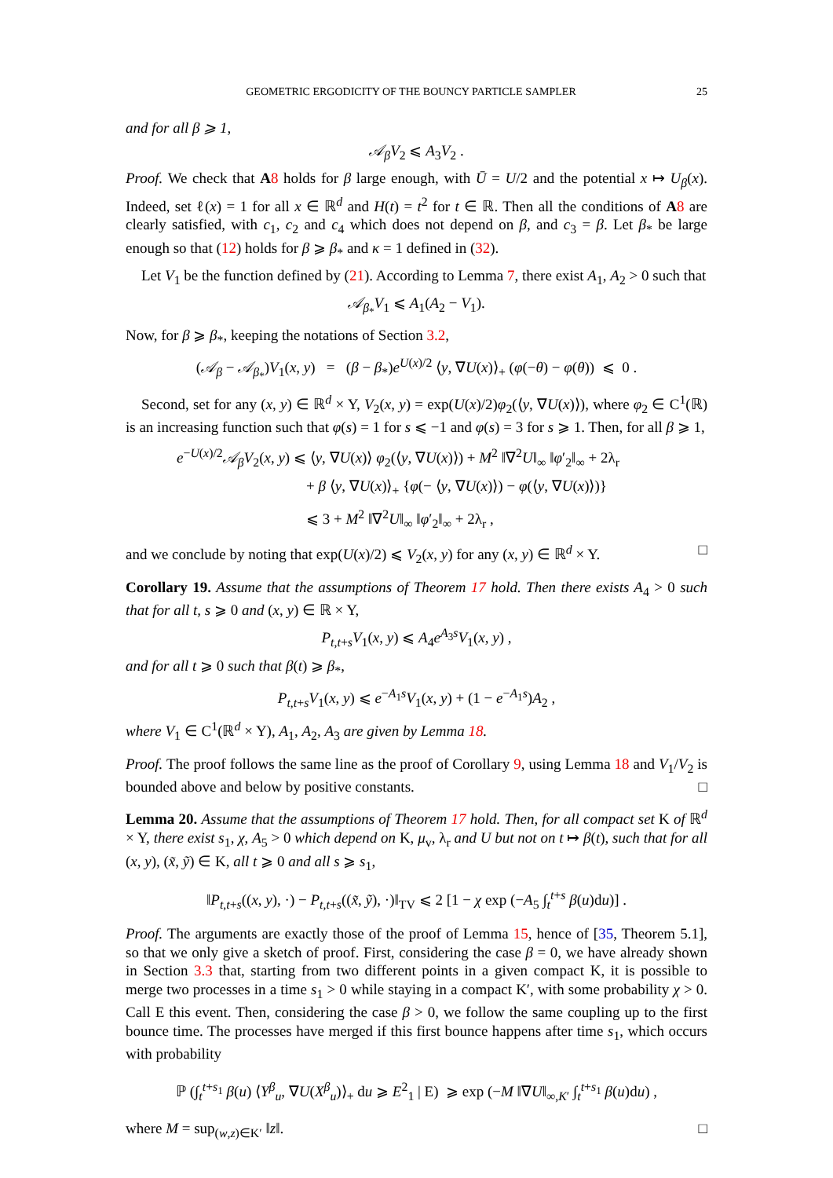GEOMETRIC ERGODICITY OF THE BOUNCY PARTICLE SAMPLER 25
and for all β ⩾ 1,
𝒜<sub>β</sub>V<sub>2</sub> ⩽ A<sub>3</sub>V<sub>2</sub> .
Proof. We check that A 8 holds for β large enough, with Ū = U/2 and the potential x ↦ U<sub>β</sub>(x). Indeed, set ℓ(x) = 1 for all x ∈ ℝ<sup>d</sup> and H(t) = t<sup>2</sup> for t ∈ ℝ. Then all the conditions of A 8 are clearly satisfied, with c<sub>1</sub>, c<sub>2</sub> and c<sub>4</sub> which does not depend on β, and c<sub>3</sub> = β. Let β<sub>*</sub> be large enough so that (12) holds for β ⩾ β<sub>*</sub> and κ = 1 defined in (32).
Let V<sub>1</sub> be the function defined by (21). According to Lemma 7, there exist A<sub>1</sub>, A<sub>2</sub> > 0 such that
𝒜<sub>β<sub>*</sub></sub>V<sub>1</sub> ⩽ A<sub>1</sub>(A<sub>2</sub> − V<sub>1</sub>).
Now, for β ⩾ β<sub>*</sub>, keeping the notations of Section 3.2,
(𝒜<sub>β</sub> − 𝒜<sub>β<sub>*</sub></sub>)V<sub>1</sub>(x, y) = (β − β<sub>*</sub>)e<sup>U(x)/2</sup> ⟨y, ∇U(x)⟩<sub>+</sub> (φ(−θ) − φ(θ)) ⩽ 0 .
Second, set for any (x, y) ∈ ℝ<sup>d</sup> × Y, V<sub>2</sub>(x, y) = exp(U(x)/2)φ<sub>2</sub>(⟨y, ∇U(x)⟩), where φ<sub>2</sub> ∈ C<sup>1</sup>(ℝ) is an increasing function such that φ(s) = 1 for s ⩽ −1 and φ(s) = 3 for s ⩾ 1. Then, for all β ⩾ 1,
e<sup>−U(x)/2</sup>𝒜<sub>β</sub>V<sub>2</sub>(x, y) ⩽ ⟨y, ∇U(x)⟩ φ<sub>2</sub>(⟨y, ∇U(x)⟩) + M<sup>2</sup> ‖∇<sup>2</sup>U‖<sub>∞</sub> ‖φ′<sub>2</sub>‖<sub>∞</sub> + 2λ<sub>r</sub>
+ β ⟨y, ∇U(x)⟩<sub>+</sub> {φ(− ⟨y, ∇U(x)⟩) − φ(⟨y, ∇U(x)⟩)}
⩽ 3 + M<sup>2</sup> ‖∇<sup>2</sup>U‖<sub>∞</sub> ‖φ′<sub>2</sub>‖<sub>∞</sub> + 2λ<sub>r</sub> ,
and we conclude by noting that exp(U(x)/2) ⩽ V<sub>2</sub>(x, y) for any (x, y) ∈ ℝ<sup>d</sup> × Y. □
Corollary 19. Assume that the assumptions of Theorem 17 hold. Then there exists A<sub>4</sub> > 0 such that for all t, s ⩾ 0 and (x, y) ∈ ℝ × Y,
P<sub>t,t+s</sub>V<sub>1</sub>(x, y) ⩽ A<sub>4</sub>e<sup>A<sub>3</sub>s</sup>V<sub>1</sub>(x, y) ,
and for all t ⩾ 0 such that β(t) ⩾ β<sub>*</sub>,
P<sub>t,t+s</sub>V<sub>1</sub>(x, y) ⩽ e<sup>−A<sub>1</sub>s</sup>V<sub>1</sub>(x, y) + (1 − e<sup>−A<sub>1</sub>s</sup>)A<sub>2</sub> ,
where V<sub>1</sub> ∈ C<sup>1</sup>(ℝ<sup>d</sup> × Y), A<sub>1</sub>, A<sub>2</sub>, A<sub>3</sub> are given by Lemma 18.
Proof. The proof follows the same line as the proof of Corollary 9, using Lemma 18 and V<sub>1</sub>/V<sub>2</sub> is bounded above and below by positive constants. □
Lemma 20. Assume that the assumptions of Theorem 17 hold. Then, for all compact set K of ℝ<sup>d</sup> × Y, there exist s<sub>1</sub>, χ, A<sub>5</sub> > 0 which depend on K, μ<sub>v</sub>, λ<sub>r</sub> and U but not on t ↦ β(t), such that for all (x, y), (x̃, ỹ) ∈ K, all t ⩾ 0 and all s ⩾ s<sub>1</sub>,
‖P<sub>t,t+s</sub>((x, y), ·) − P<sub>t,t+s</sub>((x̃, ỹ), ·)‖<sub>TV</sub> ⩽ 2 [1 − χ exp (−A<sub>5</sub> ∫<sub>t</sub><sup>t+s</sup> β(u)du)] .
Proof. The arguments are exactly those of the proof of Lemma 15, hence of [35, Theorem 5.1], so that we only give a sketch of proof. First, considering the case β = 0, we have already shown in Section 3.3 that, starting from two different points in a given compact K, it is possible to merge two processes in a time s<sub>1</sub> > 0 while staying in a compact K′, with some probability χ > 0. Call E this event. Then, considering the case β > 0, we follow the same coupling up to the first bounce time. The processes have merged if this first bounce happens after time s<sub>1</sub>, which occurs with probability
ℙ (∫<sub>t</sub><sup>t+s<sub>1</sub></sup> β(u) ⟨Y<sup>β</sup><sub>u</sub>, ∇U(X<sup>β</sup><sub>u</sub>)⟩<sub>+</sub> du ⩾ E<sup>2</sup><sub>1</sub> | E) ⩾ exp (−M ‖∇U‖<sub>∞,K′</sub> ∫<sub>t</sub><sup>t+s<sub>1</sub></sup> β(u)du) ,
where M = sup<sub>(w,z)∈K′</sub> ‖z‖. □